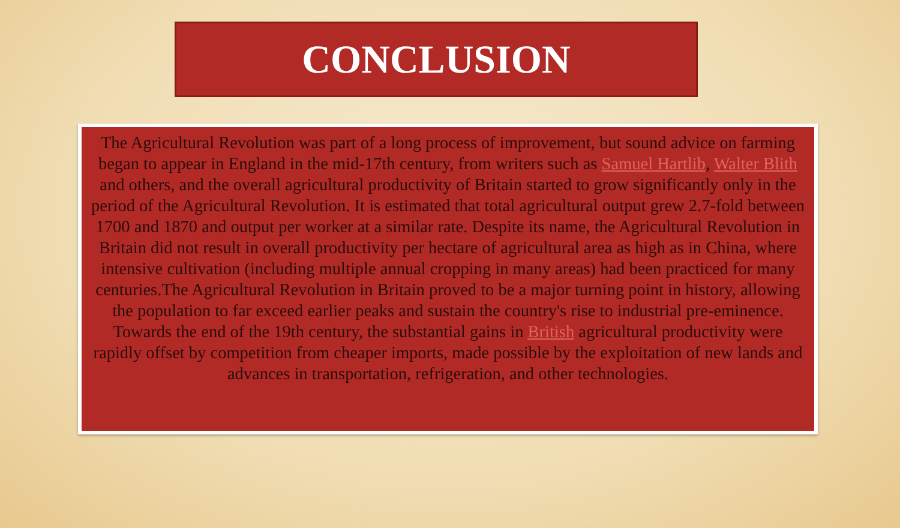CONCLUSION
The Agricultural Revolution was part of a long process of improvement, but sound advice on farming began to appear in England in the mid-17th century, from writers such as Samuel Hartlib, Walter Blith and others, and the overall agricultural productivity of Britain started to grow significantly only in the period of the Agricultural Revolution. It is estimated that total agricultural output grew 2.7-fold between 1700 and 1870 and output per worker at a similar rate. Despite its name, the Agricultural Revolution in Britain did not result in overall productivity per hectare of agricultural area as high as in China, where intensive cultivation (including multiple annual cropping in many areas) had been practiced for many centuries.The Agricultural Revolution in Britain proved to be a major turning point in history, allowing the population to far exceed earlier peaks and sustain the country's rise to industrial pre-eminence. Towards the end of the 19th century, the substantial gains in British agricultural productivity were rapidly offset by competition from cheaper imports, made possible by the exploitation of new lands and advances in transportation, refrigeration, and other technologies.